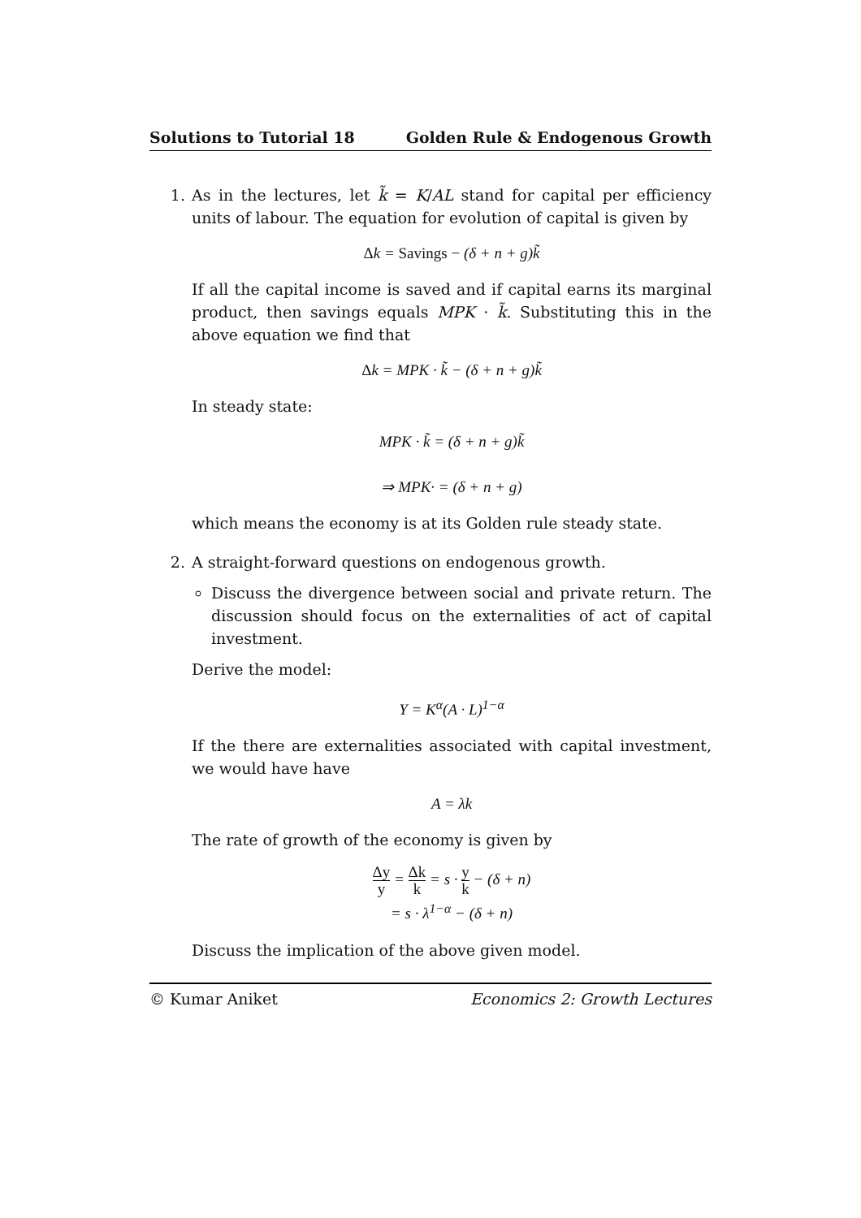Solutions to Tutorial 18 Golden Rule & Endogenous Growth
1. As in the lectures, let k̃ = K/AL stand for capital per efficiency units of labour. The equation for evolution of capital is given by
Δk = Savings − (δ + n + g)k̃
If all the capital income is saved and if capital earns its marginal product, then savings equals MPK · k̃. Substituting this in the above equation we find that
Δk = MPK · k̃ − (δ + n + g)k̃
In steady state:
MPK · k̃ = (δ + n + g)k̃
⇒ MPK· = (δ + n + g)
which means the economy is at its Golden rule steady state.
2. A straight-forward questions on endogenous growth.
Discuss the divergence between social and private return. The discussion should focus on the externalities of act of capital investment.
Derive the model:
Y = K<sup>α</sup>(A · L)<sup>1−α</sup>
If the there are externalities associated with capital investment, we would have have
A = λk
The rate of growth of the economy is given by
Δy y = Δk k = s · y k − (δ + n)
= s · λ<sup>1−α</sup> − (δ + n)
Discuss the implication of the above given model.
© Kumar Aniket Economics 2: Growth Lectures